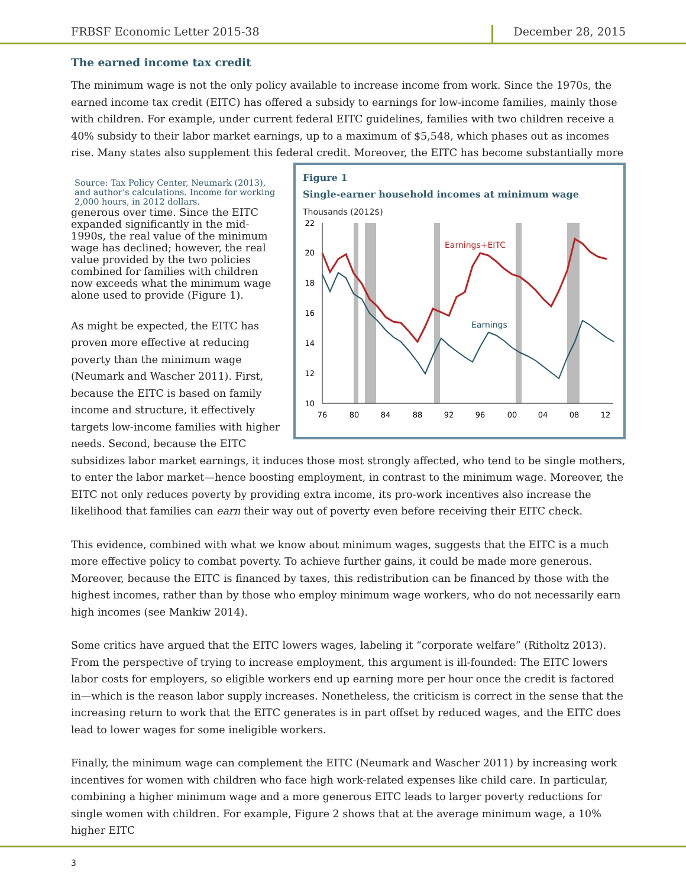FRBSF Economic Letter 2015-38 December 28, 2015
The earned income tax credit
The minimum wage is not the only policy available to increase income from work. Since the 1970s, the earned income tax credit (EITC) has offered a subsidy to earnings for low-income families, mainly those with children. For example, under current federal EITC guidelines, families with two children receive a 40% subsidy to their labor market earnings, up to a maximum of $5,548, which phases out as incomes rise. Many states also supplement this federal credit. Moreover, the EITC has become substantially more
Figure 1
Single-earner household incomes at minimum wage
Thousands (2012$)
22
20
18
16
14
12
10
76
80
84
88
92
96
00
04
08
12
Earnings+EITC
Earnings
Source: Tax Policy Center, Neumark (2013), and author’s calculations. Income for working 2,000 hours, in 2012 dollars.
generous over time. Since the EITC expanded significantly in the mid-1990s, the real value of the minimum wage has declined; however, the real value provided by the two policies combined for families with children now exceeds what the minimum wage alone used to provide (Figure 1).
As might be expected, the EITC has proven more effective at reducing poverty than the minimum wage (Neumark and Wascher 2011). First, because the EITC is based on family income and structure, it effectively targets low-income families with higher needs. Second, because the EITC subsidizes labor market earnings, it induces those most strongly affected, who tend to be single mothers, to enter the labor market—hence boosting employment, in contrast to the minimum wage. Moreover, the EITC not only reduces poverty by providing extra income, its pro-work incentives also increase the likelihood that families can earn their way out of poverty even before receiving their EITC check.
This evidence, combined with what we know about minimum wages, suggests that the EITC is a much more effective policy to combat poverty. To achieve further gains, it could be made more generous. Moreover, because the EITC is financed by taxes, this redistribution can be financed by those with the highest incomes, rather than by those who employ minimum wage workers, who do not necessarily earn high incomes (see Mankiw 2014).
Some critics have argued that the EITC lowers wages, labeling it “corporate welfare” (Ritholtz 2013). From the perspective of trying to increase employment, this argument is ill-founded: The EITC lowers labor costs for employers, so eligible workers end up earning more per hour once the credit is factored in—which is the reason labor supply increases. Nonetheless, the criticism is correct in the sense that the increasing return to work that the EITC generates is in part offset by reduced wages, and the EITC does lead to lower wages for some ineligible workers.
Finally, the minimum wage can complement the EITC (Neumark and Wascher 2011) by increasing work incentives for women with children who face high work-related expenses like child care. In particular, combining a higher minimum wage and a more generous EITC leads to larger poverty reductions for single women with children. For example, Figure 2 shows that at the average minimum wage, a 10% higher EITC
3